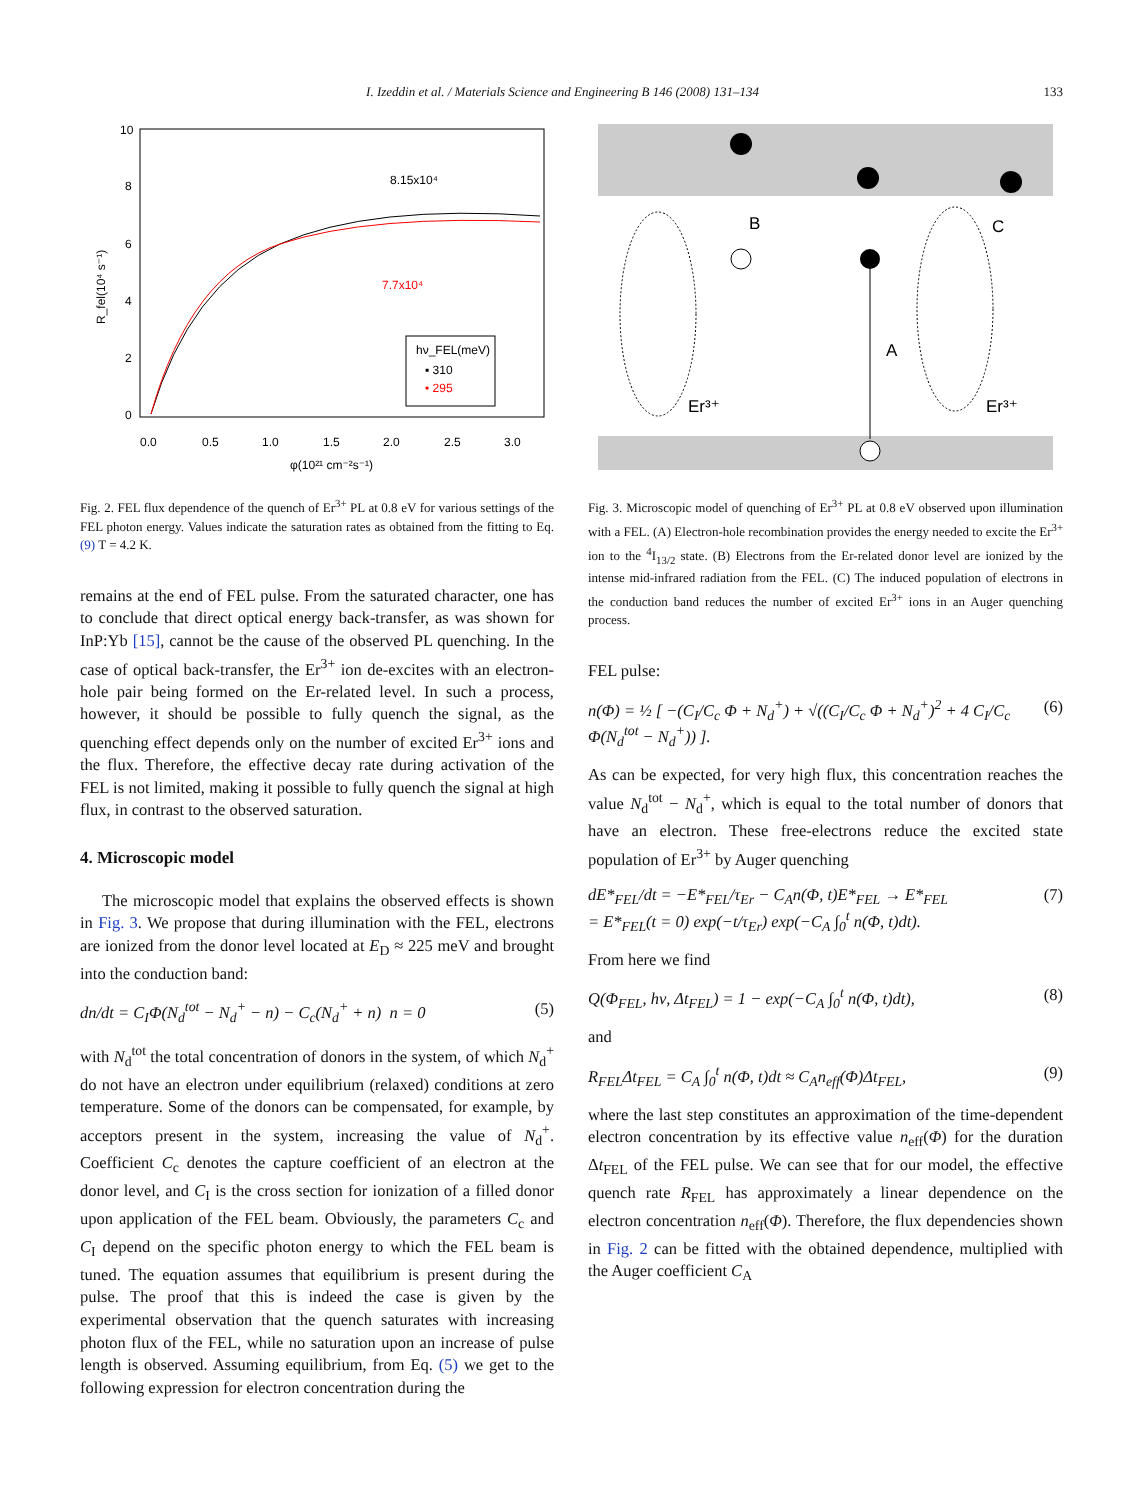I. Izeddin et al. / Materials Science and Engineering B 146 (2008) 131–134 133
10
8
6
4
2
0
0.0
0.5
1.0
1.5
2.0
2.5
3.0
φ(10²¹ cm⁻²s⁻¹)
8.15x10⁴
7.7x10⁴
hν_FEL(meV)
▪ 310
• 295
R_fel(10⁴ s⁻¹)
Fig. 2. FEL flux dependence of the quench of Er<sup>3+</sup> PL at 0.8 eV for various settings of the FEL photon energy. Values indicate the saturation rates as obtained from the fitting to Eq. (9) T = 4.2 K.
remains at the end of FEL pulse. From the saturated character, one has to conclude that direct optical energy back-transfer, as was shown for InP:Yb [15], cannot be the cause of the observed PL quenching. In the case of optical back-transfer, the Er<sup>3+</sup> ion de-excites with an electron-hole pair being formed on the Er-related level. In such a process, however, it should be possible to fully quench the signal, as the quenching effect depends only on the number of excited Er<sup>3+</sup> ions and the flux. Therefore, the effective decay rate during activation of the FEL is not limited, making it possible to fully quench the signal at high flux, in contrast to the observed saturation.
4. Microscopic model
The microscopic model that explains the observed effects is shown in Fig. 3. We propose that during illumination with the FEL, electrons are ionized from the donor level located at E<sub>D</sub> ≈ 225 meV and brought into the conduction band:
dn/dt = C<sub>I</sub>Φ(N<sub>d</sub><sup>tot</sup> − N<sub>d</sub><sup>+</sup> − n) − C<sub>c</sub>(N<sub>d</sub><sup>+</sup> + n) n = 0 (5)
with N<sub>d</sub><sup>tot</sup> the total concentration of donors in the system, of which N<sub>d</sub><sup>+</sup> do not have an electron under equilibrium (relaxed) conditions at zero temperature. Some of the donors can be compensated, for example, by acceptors present in the system, increasing the value of N<sub>d</sub><sup>+</sup>. Coefficient C<sub>c</sub> denotes the capture coefficient of an electron at the donor level, and C<sub>I</sub> is the cross section for ionization of a filled donor upon application of the FEL beam. Obviously, the parameters C<sub>c</sub> and C<sub>I</sub> depend on the specific photon energy to which the FEL beam is tuned. The equation assumes that equilibrium is present during the pulse. The proof that this is indeed the case is given by the experimental observation that the quench saturates with increasing photon flux of the FEL, while no saturation upon an increase of pulse length is observed. Assuming equilibrium, from Eq. (5) we get to the following expression for electron concentration during the
Er³⁺
Er³⁺
B
C
A
Fig. 3. Microscopic model of quenching of Er<sup>3+</sup> PL at 0.8 eV observed upon illumination with a FEL. (A) Electron-hole recombination provides the energy needed to excite the Er<sup>3+</sup> ion to the <sup>4</sup>I<sub>13/2</sub> state. (B) Electrons from the Er-related donor level are ionized by the intense mid-infrared radiation from the FEL. (C) The induced population of electrons in the conduction band reduces the number of excited Er<sup>3+</sup> ions in an Auger quenching process.
FEL pulse:
n(Φ) = ½ [ −(C<sub>I</sub>/C<sub>c</sub> Φ + N<sub>d</sub><sup>+</sup>) + √((C<sub>I</sub>/C<sub>c</sub> Φ + N<sub>d</sub><sup>+</sup>)<sup>2</sup> + 4 C<sub>I</sub>/C<sub>c</sub> Φ(N<sub>d</sub><sup>tot</sup> − N<sub>d</sub><sup>+</sup>)) ]. (6)
As can be expected, for very high flux, this concentration reaches the value N<sub>d</sub><sup>tot</sup> − N<sub>d</sub><sup>+</sup>, which is equal to the total number of donors that have an electron. These free-electrons reduce the excited state population of Er<sup>3+</sup> by Auger quenching
dE*<sub>FEL</sub>/dt = −E*<sub>FEL</sub>/τ<sub>Er</sub> − C<sub>A</sub>n(Φ, t)E*<sub>FEL</sub> → E*<sub>FEL</sub>
= E*<sub>FEL</sub>(t = 0) exp(−t/τ<sub>Er</sub>) exp(−C<sub>A</sub> ∫<sub>0</sub><sup>t</sup> n(Φ, t)dt). (7)
From here we find
Q(Φ<sub>FEL</sub>, hν, Δt<sub>FEL</sub>) = 1 − exp(−C<sub>A</sub> ∫<sub>0</sub><sup>t</sup> n(Φ, t)dt), (8)
and
R<sub>FEL</sub>Δt<sub>FEL</sub> = C<sub>A</sub> ∫<sub>0</sub><sup>t</sup> n(Φ, t)dt ≈ C<sub>A</sub>n<sub>eff</sub>(Φ)Δt<sub>FEL</sub>, (9)
where the last step constitutes an approximation of the time-dependent electron concentration by its effective value n<sub>eff</sub>(Φ) for the duration Δt<sub>FEL</sub> of the FEL pulse. We can see that for our model, the effective quench rate R<sub>FEL</sub> has approximately a linear dependence on the electron concentration n<sub>eff</sub>(Φ). Therefore, the flux dependencies shown in Fig. 2 can be fitted with the obtained dependence, multiplied with the Auger coefficient C<sub>A</sub>